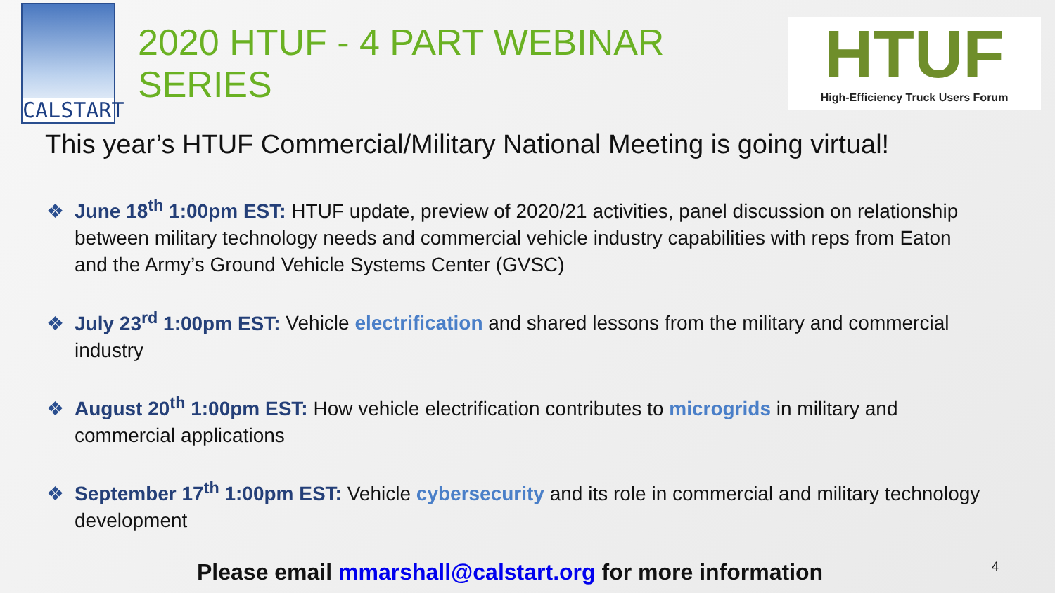CALSTART
2020 HTUF - 4 PART WEBINAR SERIES
HTUF
High-Efficiency Truck Users Forum
This year’s HTUF Commercial/Military National Meeting is going virtual!
❖ June 18<sup>th</sup> 1:00pm EST: HTUF update, preview of 2020/21 activities, panel discussion on relationship between military technology needs and commercial vehicle industry capabilities with reps from Eaton and the Army’s Ground Vehicle Systems Center (GVSC)
❖ July 23<sup>rd</sup> 1:00pm EST: Vehicle electrification and shared lessons from the military and commercial industry
❖ August 20<sup>th</sup> 1:00pm EST: How vehicle electrification contributes to microgrids in military and commercial applications
❖ September 17<sup>th</sup> 1:00pm EST: Vehicle cybersecurity and its role in commercial and military technology development
Please email mmarshall@calstart.org for more information 4